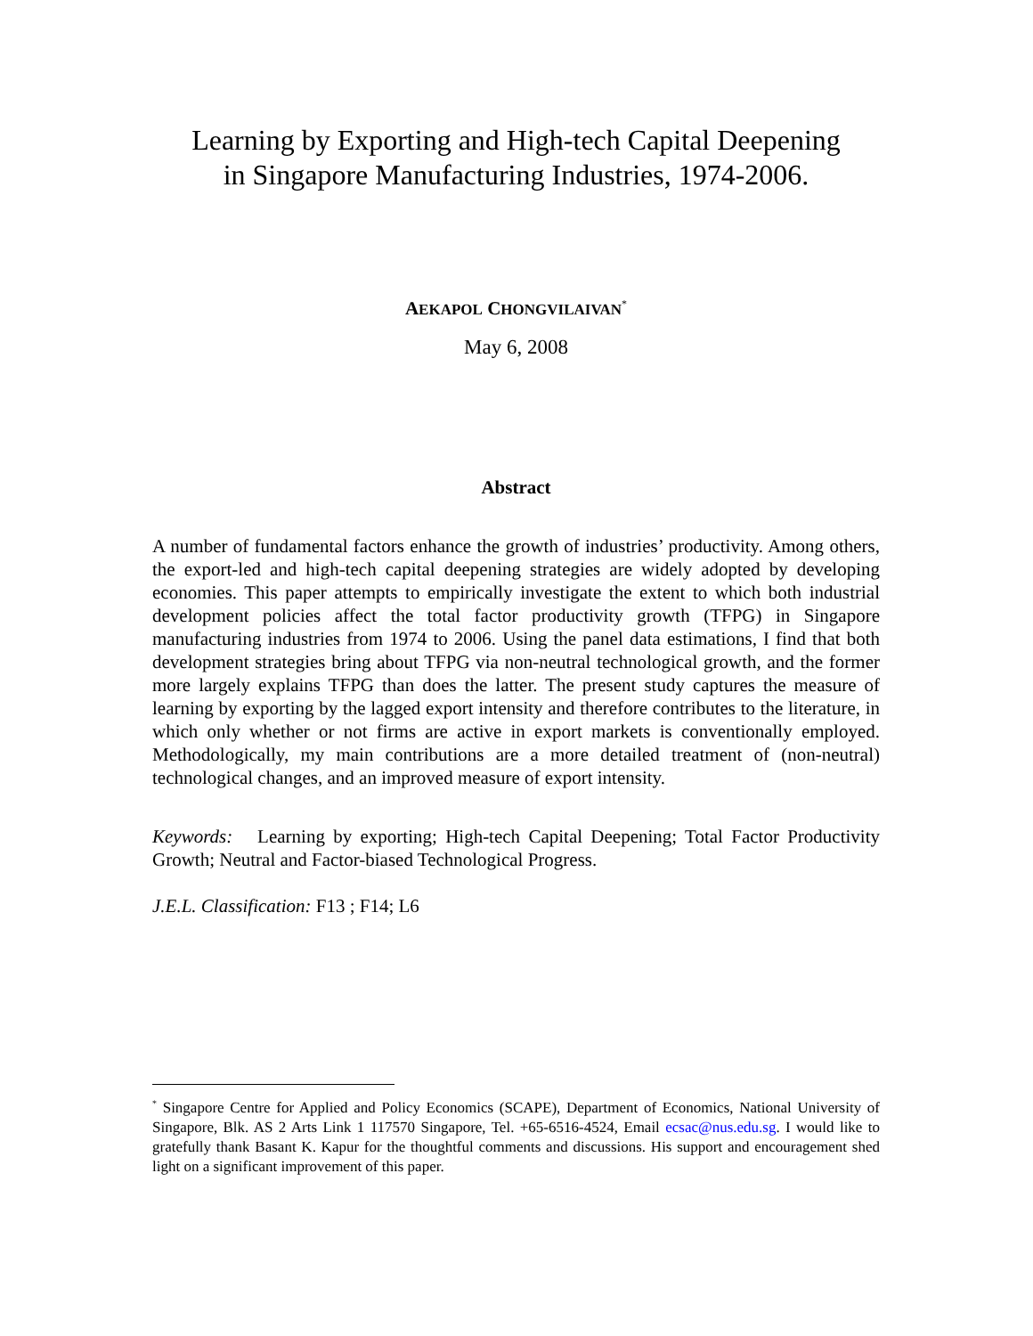Learning by Exporting and High-tech Capital Deepening
in Singapore Manufacturing Industries, 1974-2006.
AEKAPOL CHONGVILAIVAN<sup>*</sup>
May 6, 2008
Abstract
A number of fundamental factors enhance the growth of industries’ productivity. Among others, the export-led and high-tech capital deepening strategies are widely adopted by developing economies. This paper attempts to empirically investigate the extent to which both industrial development policies affect the total factor productivity growth (TFPG) in Singapore manufacturing industries from 1974 to 2006. Using the panel data estimations, I find that both development strategies bring about TFPG via non-neutral technological growth, and the former more largely explains TFPG than does the latter. The present study captures the measure of learning by exporting by the lagged export intensity and therefore contributes to the literature, in which only whether or not firms are active in export markets is conventionally employed. Methodologically, my main contributions are a more detailed treatment of (non-neutral) technological changes, and an improved measure of export intensity.
Keywords: Learning by exporting; High-tech Capital Deepening; Total Factor Productivity Growth; Neutral and Factor-biased Technological Progress.
J.E.L. Classification: F13 ; F14; L6
<sup>*</sup> Singapore Centre for Applied and Policy Economics (SCAPE), Department of Economics, National University of Singapore, Blk. AS 2 Arts Link 1 117570 Singapore, Tel. +65-6516-4524, Email ecsac@nus.edu.sg. I would like to gratefully thank Basant K. Kapur for the thoughtful comments and discussions. His support and encouragement shed light on a significant improvement of this paper.